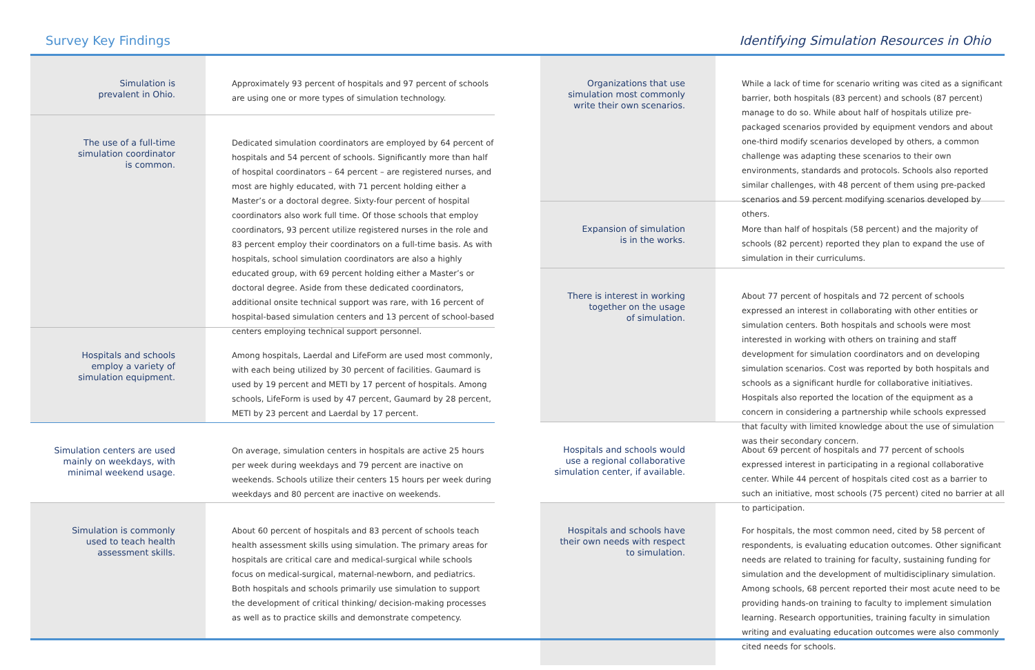Survey Key Findings Identifying Simulation Resources in Ohio
Simulation is
prevalent in Ohio.
Approximately 93 percent of hospitals and 97 percent of schools are using one or more types of simulation technology.
The use of a full-time
simulation coordinator
is common.
Dedicated simulation coordinators are employed by 64 percent of hospitals and 54 percent of schools. Significantly more than half of hospital coordinators – 64 percent – are registered nurses, and most are highly educated, with 71 percent holding either a Master’s or a doctoral degree. Sixty-four percent of hospital coordinators also work full time. Of those schools that employ coordinators, 93 percent utilize registered nurses in the role and 83 percent employ their coordinators on a full-time basis. As with hospitals, school simulation coordinators are also a highly educated group, with 69 percent holding either a Master’s or doctoral degree. Aside from these dedicated coordinators, additional onsite technical support was rare, with 16 percent of hospital-based simulation centers and 13 percent of school-based centers employing technical support personnel.
Hospitals and schools
employ a variety of
simulation equipment.
Among hospitals, Laerdal and LifeForm are used most commonly, with each being utilized by 30 percent of facilities. Gaumard is used by 19 percent and METI by 17 percent of hospitals. Among schools, LifeForm is used by 47 percent, Gaumard by 28 percent, METI by 23 percent and Laerdal by 17 percent.
Simulation centers are used
mainly on weekdays, with
minimal weekend usage.
On average, simulation centers in hospitals are active 25 hours per week during weekdays and 79 percent are inactive on weekends. Schools utilize their centers 15 hours per week during weekdays and 80 percent are inactive on weekends.
Simulation is commonly
used to teach health
assessment skills.
About 60 percent of hospitals and 83 percent of schools teach health assessment skills using simulation. The primary areas for hospitals are critical care and medical-surgical while schools focus on medical-surgical, maternal-newborn, and pediatrics. Both hospitals and schools primarily use simulation to support the development of critical thinking/ decision-making processes as well as to practice skills and demonstrate competency.
Organizations that use
simulation most commonly
write their own scenarios.
While a lack of time for scenario writing was cited as a significant barrier, both hospitals (83 percent) and schools (87 percent) manage to do so. While about half of hospitals utilize pre-packaged scenarios provided by equipment vendors and about one-third modify scenarios developed by others, a common challenge was adapting these scenarios to their own environments, standards and protocols. Schools also reported similar challenges, with 48 percent of them using pre-packed scenarios and 59 percent modifying scenarios developed by others.
Expansion of simulation
is in the works.
More than half of hospitals (58 percent) and the majority of schools (82 percent) reported they plan to expand the use of simulation in their curriculums.
There is interest in working
together on the usage
of simulation.
About 77 percent of hospitals and 72 percent of schools expressed an interest in collaborating with other entities or simulation centers. Both hospitals and schools were most interested in working with others on training and staff development for simulation coordinators and on developing simulation scenarios. Cost was reported by both hospitals and schools as a significant hurdle for collaborative initiatives. Hospitals also reported the location of the equipment as a concern in considering a partnership while schools expressed that faculty with limited knowledge about the use of simulation was their secondary concern.
Hospitals and schools would
use a regional collaborative
simulation center, if available.
About 69 percent of hospitals and 77 percent of schools expressed interest in participating in a regional collaborative center. While 44 percent of hospitals cited cost as a barrier to such an initiative, most schools (75 percent) cited no barrier at all to participation.
Hospitals and schools have
their own needs with respect
to simulation.
For hospitals, the most common need, cited by 58 percent of respondents, is evaluating education outcomes. Other significant needs are related to training for faculty, sustaining funding for simulation and the development of multidisciplinary simulation. Among schools, 68 percent reported their most acute need to be providing hands-on training to faculty to implement simulation learning. Research opportunities, training faculty in simulation writing and evaluating education outcomes were also commonly cited needs for schools.